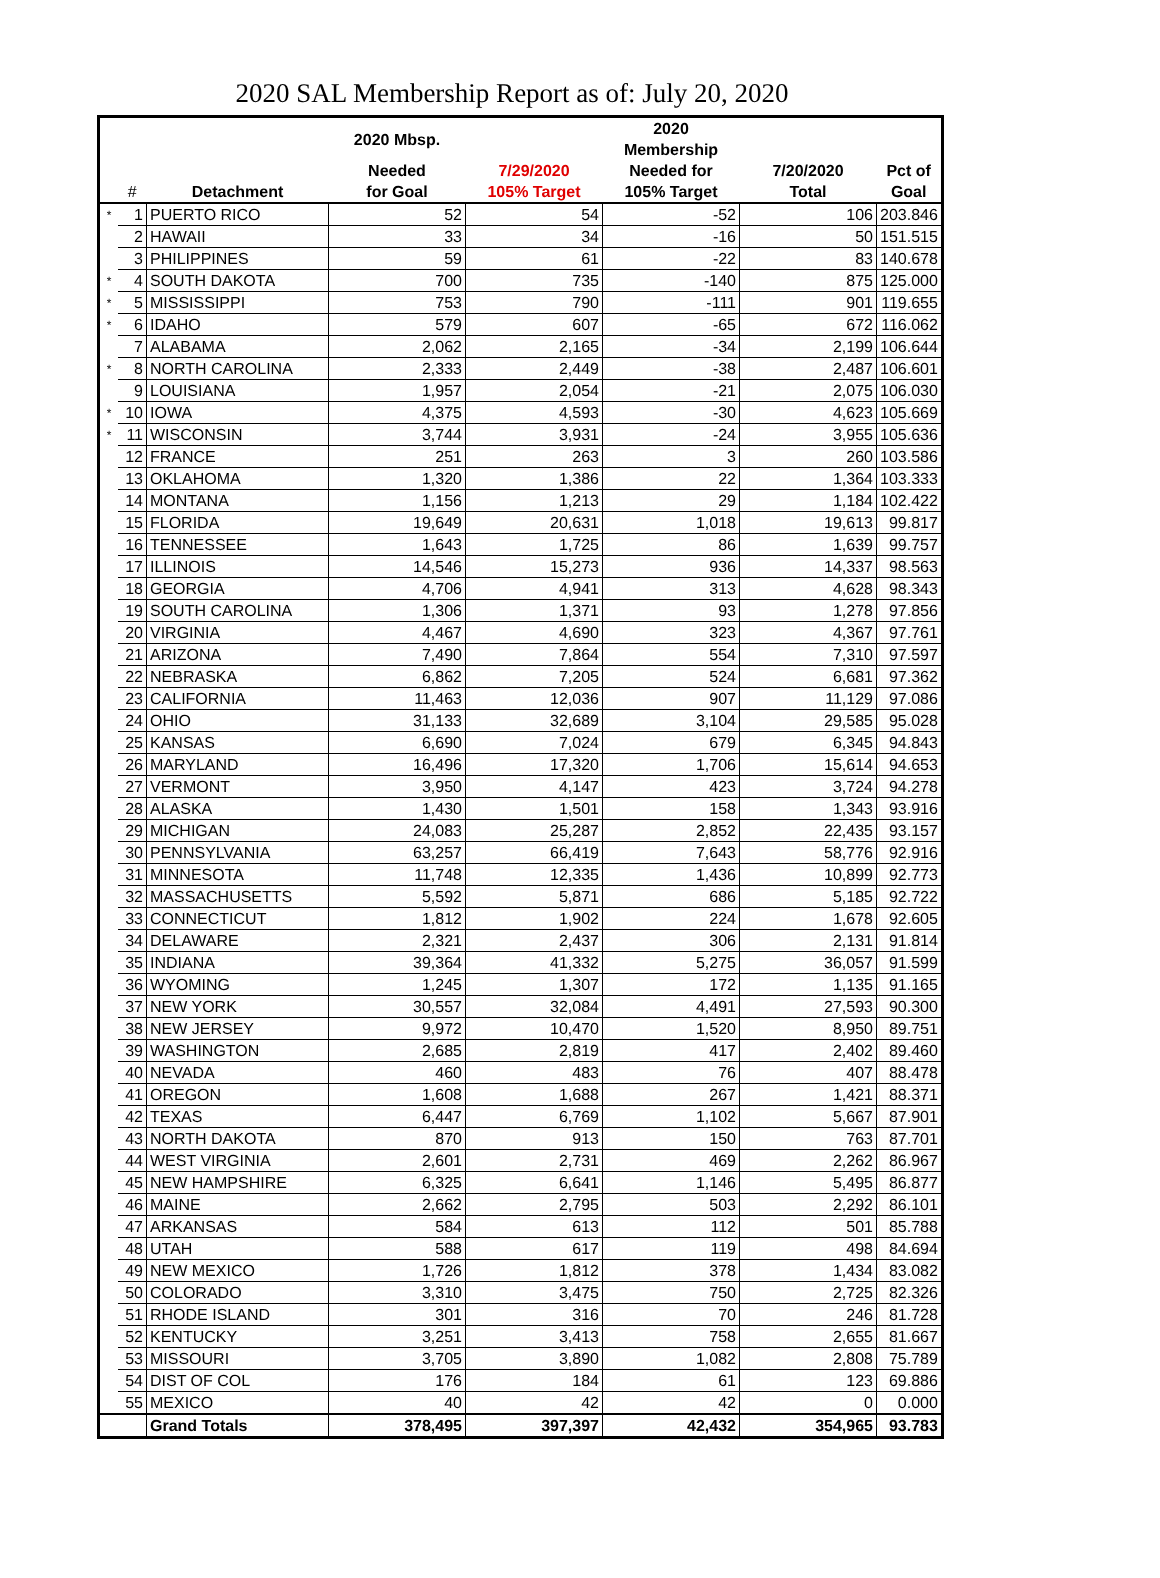2020 SAL Membership Report as of: July 20, 2020
| | | | 2020 Mbsp. | | 2020 Membership | | |
| --- | --- | --- | --- | --- | --- | --- | --- |
| | | | Needed | 7/29/2020 | Needed for | 7/20/2020 | Pct of |
| | # | Detachment | for Goal | 105% Target | 105% Target | Total | Goal |
| * | 1 | PUERTO RICO | 52 | 54 | -52 | 106 | 203.846 |
| | 2 | HAWAII | 33 | 34 | -16 | 50 | 151.515 |
| | 3 | PHILIPPINES | 59 | 61 | -22 | 83 | 140.678 |
| * | 4 | SOUTH DAKOTA | 700 | 735 | -140 | 875 | 125.000 |
| * | 5 | MISSISSIPPI | 753 | 790 | -111 | 901 | 119.655 |
| * | 6 | IDAHO | 579 | 607 | -65 | 672 | 116.062 |
| | 7 | ALABAMA | 2,062 | 2,165 | -34 | 2,199 | 106.644 |
| * | 8 | NORTH CAROLINA | 2,333 | 2,449 | -38 | 2,487 | 106.601 |
| | 9 | LOUISIANA | 1,957 | 2,054 | -21 | 2,075 | 106.030 |
| * | 10 | IOWA | 4,375 | 4,593 | -30 | 4,623 | 105.669 |
| * | 11 | WISCONSIN | 3,744 | 3,931 | -24 | 3,955 | 105.636 |
| | 12 | FRANCE | 251 | 263 | 3 | 260 | 103.586 |
| | 13 | OKLAHOMA | 1,320 | 1,386 | 22 | 1,364 | 103.333 |
| | 14 | MONTANA | 1,156 | 1,213 | 29 | 1,184 | 102.422 |
| | 15 | FLORIDA | 19,649 | 20,631 | 1,018 | 19,613 | 99.817 |
| | 16 | TENNESSEE | 1,643 | 1,725 | 86 | 1,639 | 99.757 |
| | 17 | ILLINOIS | 14,546 | 15,273 | 936 | 14,337 | 98.563 |
| | 18 | GEORGIA | 4,706 | 4,941 | 313 | 4,628 | 98.343 |
| | 19 | SOUTH CAROLINA | 1,306 | 1,371 | 93 | 1,278 | 97.856 |
| | 20 | VIRGINIA | 4,467 | 4,690 | 323 | 4,367 | 97.761 |
| | 21 | ARIZONA | 7,490 | 7,864 | 554 | 7,310 | 97.597 |
| | 22 | NEBRASKA | 6,862 | 7,205 | 524 | 6,681 | 97.362 |
| | 23 | CALIFORNIA | 11,463 | 12,036 | 907 | 11,129 | 97.086 |
| | 24 | OHIO | 31,133 | 32,689 | 3,104 | 29,585 | 95.028 |
| | 25 | KANSAS | 6,690 | 7,024 | 679 | 6,345 | 94.843 |
| | 26 | MARYLAND | 16,496 | 17,320 | 1,706 | 15,614 | 94.653 |
| | 27 | VERMONT | 3,950 | 4,147 | 423 | 3,724 | 94.278 |
| | 28 | ALASKA | 1,430 | 1,501 | 158 | 1,343 | 93.916 |
| | 29 | MICHIGAN | 24,083 | 25,287 | 2,852 | 22,435 | 93.157 |
| | 30 | PENNSYLVANIA | 63,257 | 66,419 | 7,643 | 58,776 | 92.916 |
| | 31 | MINNESOTA | 11,748 | 12,335 | 1,436 | 10,899 | 92.773 |
| | 32 | MASSACHUSETTS | 5,592 | 5,871 | 686 | 5,185 | 92.722 |
| | 33 | CONNECTICUT | 1,812 | 1,902 | 224 | 1,678 | 92.605 |
| | 34 | DELAWARE | 2,321 | 2,437 | 306 | 2,131 | 91.814 |
| | 35 | INDIANA | 39,364 | 41,332 | 5,275 | 36,057 | 91.599 |
| | 36 | WYOMING | 1,245 | 1,307 | 172 | 1,135 | 91.165 |
| | 37 | NEW YORK | 30,557 | 32,084 | 4,491 | 27,593 | 90.300 |
| | 38 | NEW JERSEY | 9,972 | 10,470 | 1,520 | 8,950 | 89.751 |
| | 39 | WASHINGTON | 2,685 | 2,819 | 417 | 2,402 | 89.460 |
| | 40 | NEVADA | 460 | 483 | 76 | 407 | 88.478 |
| | 41 | OREGON | 1,608 | 1,688 | 267 | 1,421 | 88.371 |
| | 42 | TEXAS | 6,447 | 6,769 | 1,102 | 5,667 | 87.901 |
| | 43 | NORTH DAKOTA | 870 | 913 | 150 | 763 | 87.701 |
| | 44 | WEST VIRGINIA | 2,601 | 2,731 | 469 | 2,262 | 86.967 |
| | 45 | NEW HAMPSHIRE | 6,325 | 6,641 | 1,146 | 5,495 | 86.877 |
| | 46 | MAINE | 2,662 | 2,795 | 503 | 2,292 | 86.101 |
| | 47 | ARKANSAS | 584 | 613 | 112 | 501 | 85.788 |
| | 48 | UTAH | 588 | 617 | 119 | 498 | 84.694 |
| | 49 | NEW MEXICO | 1,726 | 1,812 | 378 | 1,434 | 83.082 |
| | 50 | COLORADO | 3,310 | 3,475 | 750 | 2,725 | 82.326 |
| | 51 | RHODE ISLAND | 301 | 316 | 70 | 246 | 81.728 |
| | 52 | KENTUCKY | 3,251 | 3,413 | 758 | 2,655 | 81.667 |
| | 53 | MISSOURI | 3,705 | 3,890 | 1,082 | 2,808 | 75.789 |
| | 54 | DIST OF COL | 176 | 184 | 61 | 123 | 69.886 |
| | 55 | MEXICO | 40 | 42 | 42 | 0 | 0.000 |
| | | Grand Totals | 378,495 | 397,397 | 42,432 | 354,965 | 93.783 |